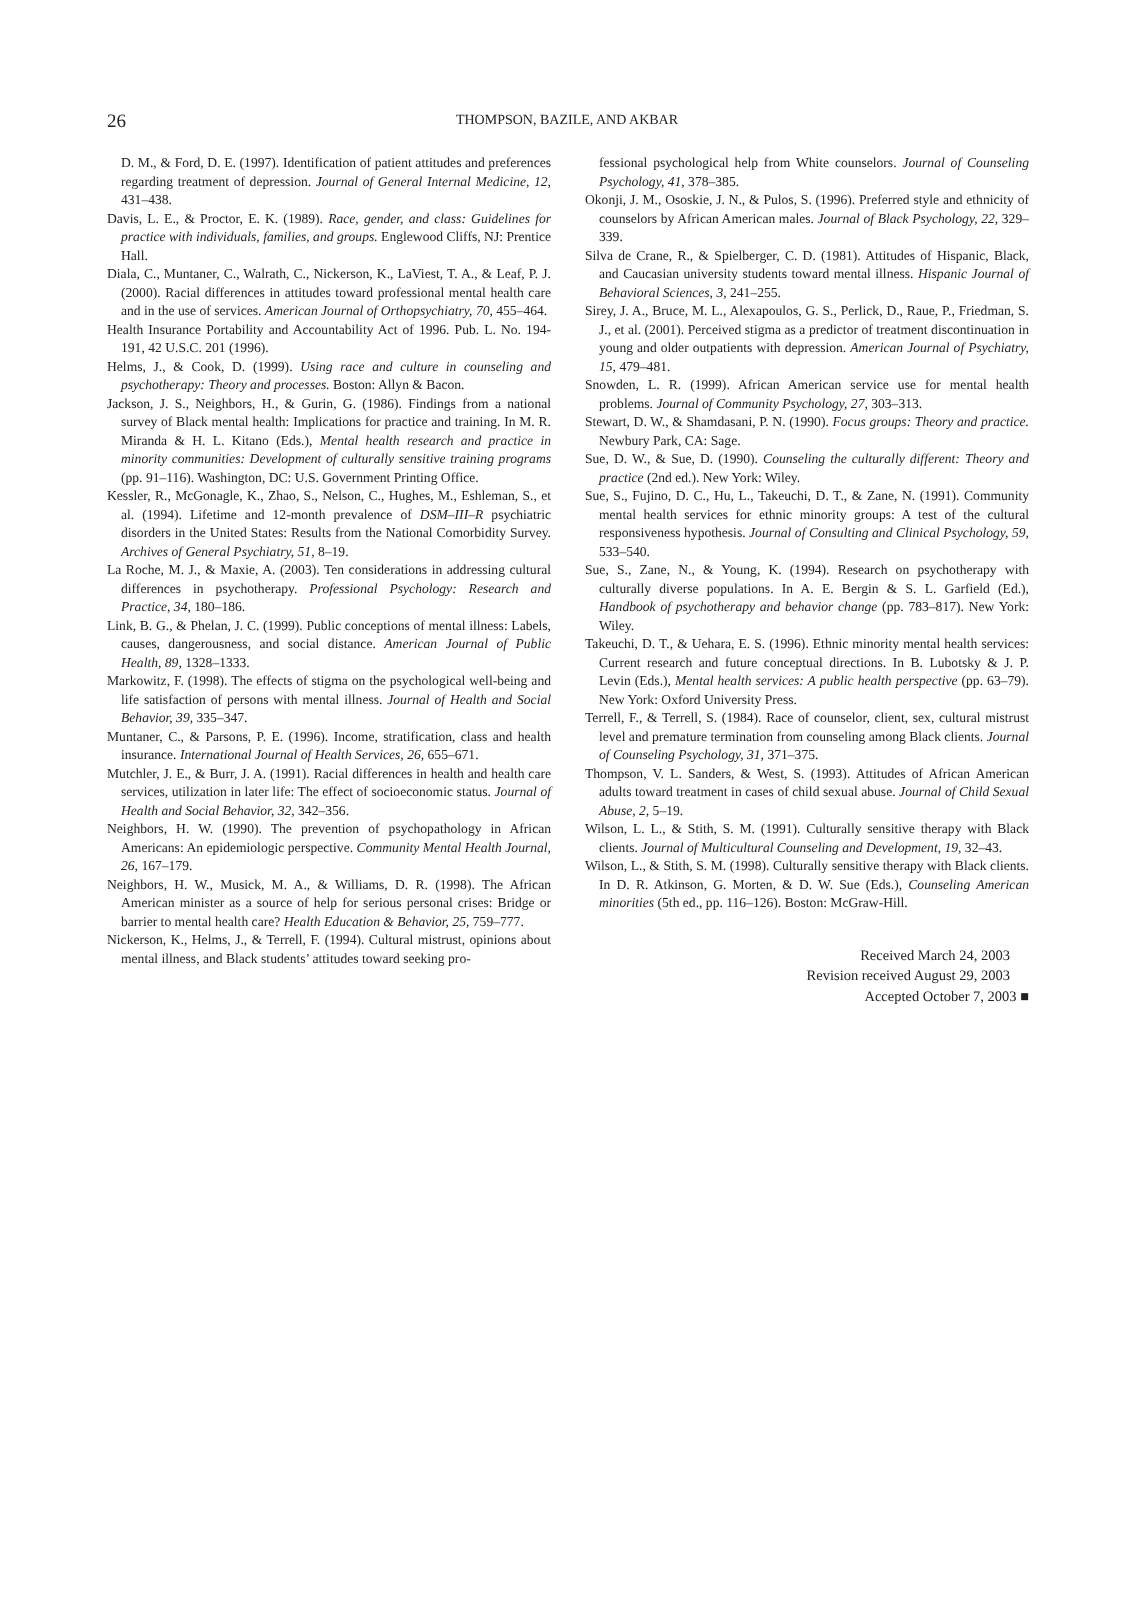26
THOMPSON, BAZILE, AND AKBAR
D. M., & Ford, D. E. (1997). Identification of patient attitudes and preferences regarding treatment of depression. Journal of General Internal Medicine, 12, 431–438.
Davis, L. E., & Proctor, E. K. (1989). Race, gender, and class: Guidelines for practice with individuals, families, and groups. Englewood Cliffs, NJ: Prentice Hall.
Diala, C., Muntaner, C., Walrath, C., Nickerson, K., LaViest, T. A., & Leaf, P. J. (2000). Racial differences in attitudes toward professional mental health care and in the use of services. American Journal of Orthopsychiatry, 70, 455–464.
Health Insurance Portability and Accountability Act of 1996. Pub. L. No. 194-191, 42 U.S.C. 201 (1996).
Helms, J., & Cook, D. (1999). Using race and culture in counseling and psychotherapy: Theory and processes. Boston: Allyn & Bacon.
Jackson, J. S., Neighbors, H., & Gurin, G. (1986). Findings from a national survey of Black mental health: Implications for practice and training. In M. R. Miranda & H. L. Kitano (Eds.), Mental health research and practice in minority communities: Development of culturally sensitive training programs (pp. 91–116). Washington, DC: U.S. Government Printing Office.
Kessler, R., McGonagle, K., Zhao, S., Nelson, C., Hughes, M., Eshleman, S., et al. (1994). Lifetime and 12-month prevalence of DSM–III–R psychiatric disorders in the United States: Results from the National Comorbidity Survey. Archives of General Psychiatry, 51, 8–19.
La Roche, M. J., & Maxie, A. (2003). Ten considerations in addressing cultural differences in psychotherapy. Professional Psychology: Research and Practice, 34, 180–186.
Link, B. G., & Phelan, J. C. (1999). Public conceptions of mental illness: Labels, causes, dangerousness, and social distance. American Journal of Public Health, 89, 1328–1333.
Markowitz, F. (1998). The effects of stigma on the psychological well-being and life satisfaction of persons with mental illness. Journal of Health and Social Behavior, 39, 335–347.
Muntaner, C., & Parsons, P. E. (1996). Income, stratification, class and health insurance. International Journal of Health Services, 26, 655–671.
Mutchler, J. E., & Burr, J. A. (1991). Racial differences in health and health care services, utilization in later life: The effect of socioeconomic status. Journal of Health and Social Behavior, 32, 342–356.
Neighbors, H. W. (1990). The prevention of psychopathology in African Americans: An epidemiologic perspective. Community Mental Health Journal, 26, 167–179.
Neighbors, H. W., Musick, M. A., & Williams, D. R. (1998). The African American minister as a source of help for serious personal crises: Bridge or barrier to mental health care? Health Education & Behavior, 25, 759–777.
Nickerson, K., Helms, J., & Terrell, F. (1994). Cultural mistrust, opinions about mental illness, and Black students’ attitudes toward seeking pro-
fessional psychological help from White counselors. Journal of Counseling Psychology, 41, 378–385.
Okonji, J. M., Ososkie, J. N., & Pulos, S. (1996). Preferred style and ethnicity of counselors by African American males. Journal of Black Psychology, 22, 329–339.
Silva de Crane, R., & Spielberger, C. D. (1981). Attitudes of Hispanic, Black, and Caucasian university students toward mental illness. Hispanic Journal of Behavioral Sciences, 3, 241–255.
Sirey, J. A., Bruce, M. L., Alexapoulos, G. S., Perlick, D., Raue, P., Friedman, S. J., et al. (2001). Perceived stigma as a predictor of treatment discontinuation in young and older outpatients with depression. American Journal of Psychiatry, 15, 479–481.
Snowden, L. R. (1999). African American service use for mental health problems. Journal of Community Psychology, 27, 303–313.
Stewart, D. W., & Shamdasani, P. N. (1990). Focus groups: Theory and practice. Newbury Park, CA: Sage.
Sue, D. W., & Sue, D. (1990). Counseling the culturally different: Theory and practice (2nd ed.). New York: Wiley.
Sue, S., Fujino, D. C., Hu, L., Takeuchi, D. T., & Zane, N. (1991). Community mental health services for ethnic minority groups: A test of the cultural responsiveness hypothesis. Journal of Consulting and Clinical Psychology, 59, 533–540.
Sue, S., Zane, N., & Young, K. (1994). Research on psychotherapy with culturally diverse populations. In A. E. Bergin & S. L. Garfield (Ed.), Handbook of psychotherapy and behavior change (pp. 783–817). New York: Wiley.
Takeuchi, D. T., & Uehara, E. S. (1996). Ethnic minority mental health services: Current research and future conceptual directions. In B. Lubotsky & J. P. Levin (Eds.), Mental health services: A public health perspective (pp. 63–79). New York: Oxford University Press.
Terrell, F., & Terrell, S. (1984). Race of counselor, client, sex, cultural mistrust level and premature termination from counseling among Black clients. Journal of Counseling Psychology, 31, 371–375.
Thompson, V. L. Sanders, & West, S. (1993). Attitudes of African American adults toward treatment in cases of child sexual abuse. Journal of Child Sexual Abuse, 2, 5–19.
Wilson, L. L., & Stith, S. M. (1991). Culturally sensitive therapy with Black clients. Journal of Multicultural Counseling and Development, 19, 32–43.
Wilson, L., & Stith, S. M. (1998). Culturally sensitive therapy with Black clients. In D. R. Atkinson, G. Morten, & D. W. Sue (Eds.), Counseling American minorities (5th ed., pp. 116–126). Boston: McGraw-Hill.
Received March 24, 2003
Revision received August 29, 2003
Accepted October 7, 2003 ■